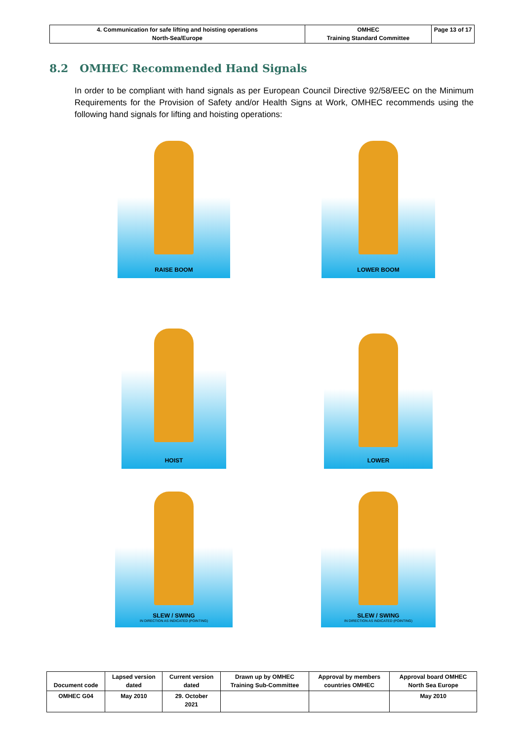| 4. Communication for safe lifting and hoisting operations North-Sea/Europe | OMHEC Training Standard Committee | Page 13 of 17 |
8.2 OMHEC Recommended Hand Signals
In order to be compliant with hand signals as per European Council Directive 92/58/EEC on the Minimum Requirements for the Provision of Safety and/or Health Signs at Work, OMHEC recommends using the following hand signals for lifting and hoisting operations:
RAISE BOOM LOWER BOOM
HOIST
LOWER
SLEW / SWING
IN DIRECTION AS INDICATED (POINTING)
SLEW / SWING
IN DIRECTION AS INDICATED (POINTING)
| Document code | Lapsed version dated | Current version dated | Drawn up by OMHEC Training Sub-Committee | Approval by members countries OMHEC | Approval board OMHEC North Sea Europe |
| OMHEC G04 | May 2010 | 29. October 2021 | | | May 2010 |